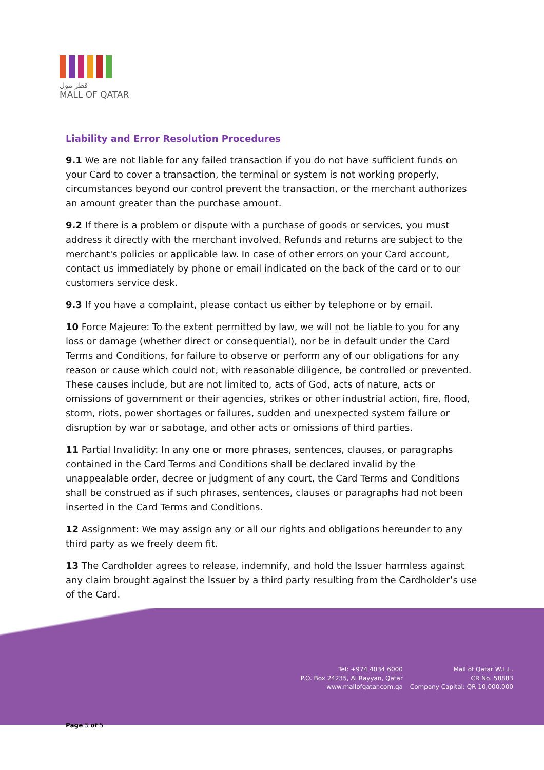قطر مول
MALL OF QATAR
Liability and Error Resolution Procedures
9.1 We are not liable for any failed transaction if you do not have sufficient funds on your Card to cover a transaction, the terminal or system is not working properly, circumstances beyond our control prevent the transaction, or the merchant authorizes an amount greater than the purchase amount.
9.2 If there is a problem or dispute with a purchase of goods or services, you must address it directly with the merchant involved. Refunds and returns are subject to the merchant's policies or applicable law. In case of other errors on your Card account, contact us immediately by phone or email indicated on the back of the card or to our customers service desk.
9.3 If you have a complaint, please contact us either by telephone or by email.
10 Force Majeure: To the extent permitted by law, we will not be liable to you for any loss or damage (whether direct or consequential), nor be in default under the Card Terms and Conditions, for failure to observe or perform any of our obligations for any reason or cause which could not, with reasonable diligence, be controlled or prevented. These causes include, but are not limited to, acts of God, acts of nature, acts or omissions of government or their agencies, strikes or other industrial action, fire, flood, storm, riots, power shortages or failures, sudden and unexpected system failure or disruption by war or sabotage, and other acts or omissions of third parties.
11 Partial Invalidity: In any one or more phrases, sentences, clauses, or paragraphs contained in the Card Terms and Conditions shall be declared invalid by the unappealable order, decree or judgment of any court, the Card Terms and Conditions shall be construed as if such phrases, sentences, clauses or paragraphs had not been inserted in the Card Terms and Conditions.
12 Assignment: We may assign any or all our rights and obligations hereunder to any third party as we freely deem fit.
13 The Cardholder agrees to release, indemnify, and hold the Issuer harmless against any claim brought against the Issuer by a third party resulting from the Cardholder’s use of the Card.
Tel: +974 4034 6000
P.O. Box 24235, Al Rayyan, Qatar
www.mallofqatar.com.qa
Mall of Qatar W.L.L.
CR No. 58883
Company Capital: QR 10,000,000
Page 5 of 5